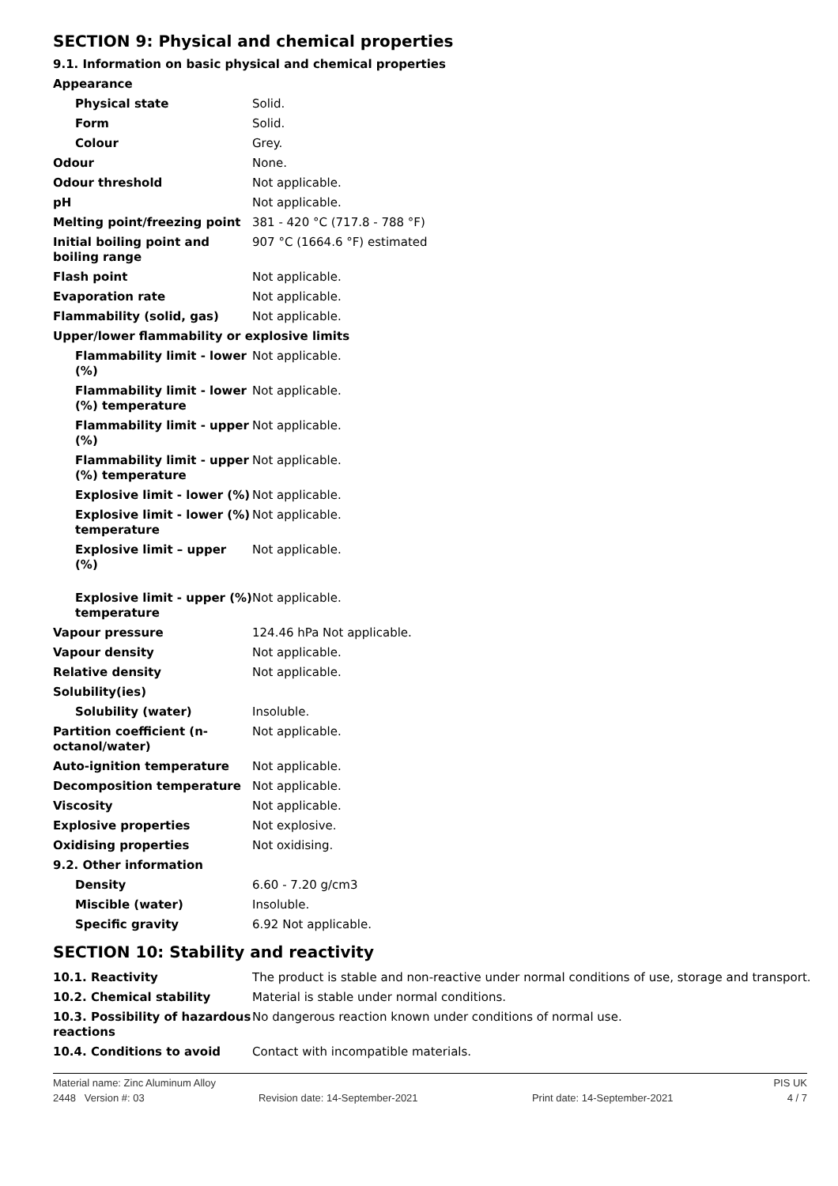SECTION 9: Physical and chemical properties
9.1. Information on basic physical and chemical properties
| Appearance | |
| Physical state | Solid. |
| Form | Solid. |
| Colour | Grey. |
| Odour | None. |
| Odour threshold | Not applicable. |
| pH | Not applicable. |
| Melting point/freezing point | 381 - 420 °C (717.8 - 788 °F) |
| Initial boiling point and boiling range | 907 °C (1664.6 °F) estimated |
| Flash point | Not applicable. |
| Evaporation rate | Not applicable. |
| Flammability (solid, gas) | Not applicable. |
| Upper/lower flammability or explosive limits | |
| Flammability limit - lower (%) | Not applicable. |
| Flammability limit - lower (%) temperature | Not applicable. |
| Flammability limit - upper (%) | Not applicable. |
| Flammability limit - upper (%) temperature | Not applicable. |
| Explosive limit - lower (%) | Not applicable. |
| Explosive limit - lower (%) temperature | Not applicable. |
| Explosive limit – upper (%) | Not applicable. |
| Explosive limit - upper (%) temperature | Not applicable. |
| Vapour pressure | 124.46 hPa Not applicable. |
| Vapour density | Not applicable. |
| Relative density | Not applicable. |
| Solubility(ies) | |
| Solubility (water) | Insoluble. |
| Partition coefficient (n-octanol/water) | Not applicable. |
| Auto-ignition temperature | Not applicable. |
| Decomposition temperature | Not applicable. |
| Viscosity | Not applicable. |
| Explosive properties | Not explosive. |
| Oxidising properties | Not oxidising. |
| 9.2. Other information | |
| Density | 6.60 - 7.20 g/cm3 |
| Miscible (water) | Insoluble. |
| Specific gravity | 6.92 Not applicable. |
SECTION 10: Stability and reactivity
| 10.1. Reactivity | The product is stable and non-reactive under normal conditions of use, storage and transport. |
| 10.2. Chemical stability | Material is stable under normal conditions. |
| 10.3. Possibility of hazardous reactions | No dangerous reaction known under conditions of normal use. |
| 10.4. Conditions to avoid | Contact with incompatible materials. |
Material name: Zinc Aluminum Alloy PIS UK
2448 Version #: 03 Revision date: 14-September-2021 Print date: 14-September-2021 4 / 7